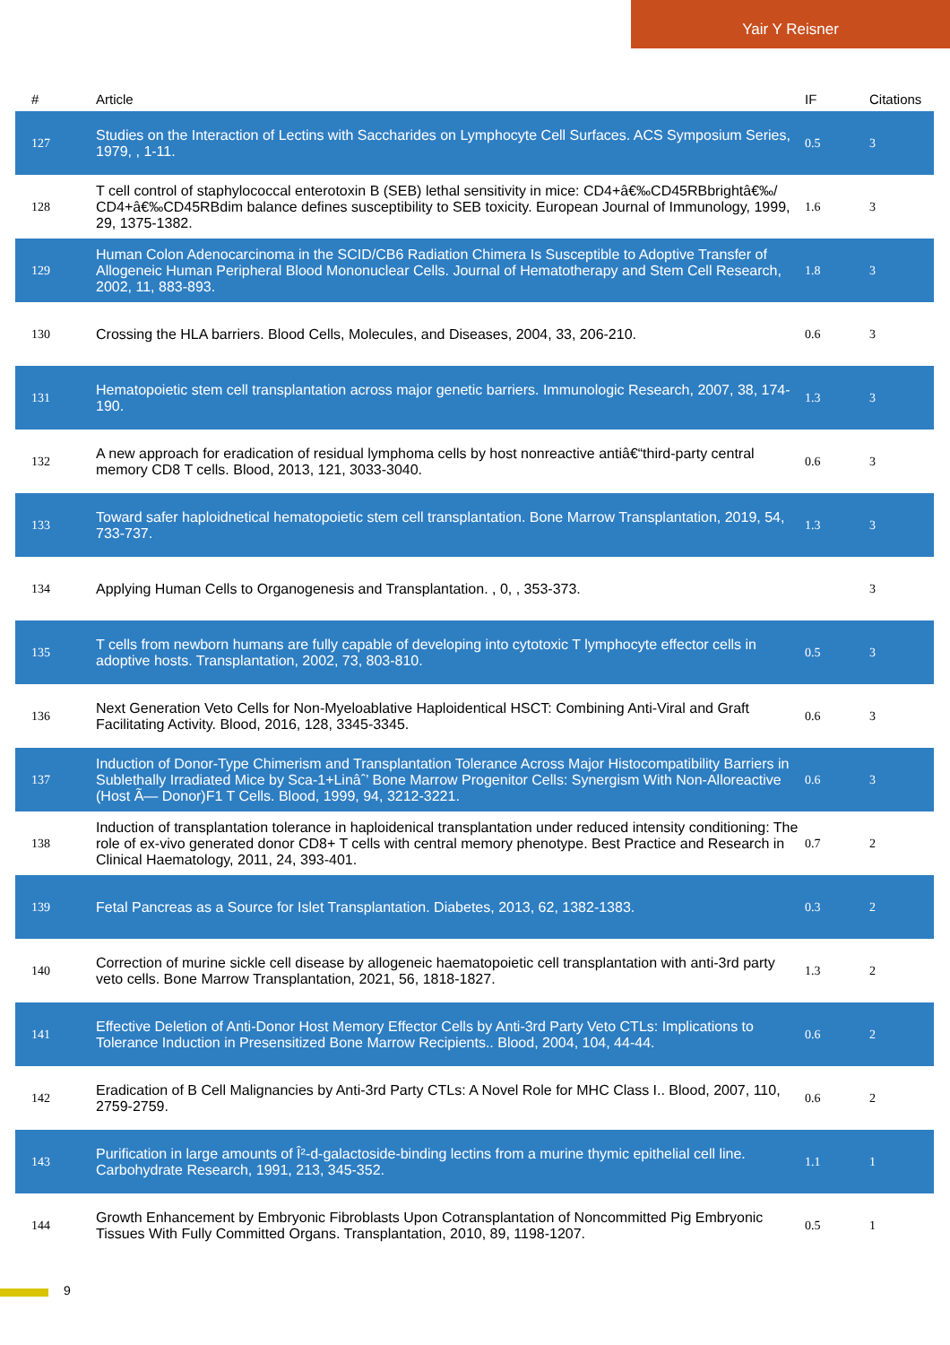Yair Y Reisner
| # | Article | IF | Citations |
| --- | --- | --- | --- |
| 127 | Studies on the Interaction of Lectins with Saccharides on Lymphocyte Cell Surfaces. ACS Symposium Series, 1979, , 1-11. | 0.5 | 3 |
| 128 | T cell control of staphylococcal enterotoxin B (SEB) lethal sensitivity in mice: CD4+â€‰CD45RBbrightâ€‰/ CD4+â€‰CD45RBdim balance defines susceptibility to SEB toxicity. European Journal of Immunology, 1999, 29, 1375-1382. | 1.6 | 3 |
| 129 | Human Colon Adenocarcinoma in the SCID/CB6 Radiation Chimera Is Susceptible to Adoptive Transfer of Allogeneic Human Peripheral Blood Mononuclear Cells. Journal of Hematotherapy and Stem Cell Research, 2002, 11, 883-893. | 1.8 | 3 |
| 130 | Crossing the HLA barriers. Blood Cells, Molecules, and Diseases, 2004, 33, 206-210. | 0.6 | 3 |
| 131 | Hematopoietic stem cell transplantation across major genetic barriers. Immunologic Research, 2007, 38, 174-190. | 1.3 | 3 |
| 132 | A new approach for eradication of residual lymphoma cells by host nonreactive antiâ€“third-party central memory CD8 T cells. Blood, 2013, 121, 3033-3040. | 0.6 | 3 |
| 133 | Toward safer haploidnetical hematopoietic stem cell transplantation. Bone Marrow Transplantation, 2019, 54, 733-737. | 1.3 | 3 |
| 134 | Applying Human Cells to Organogenesis and Transplantation. , 0, , 353-373. | | 3 |
| 135 | T cells from newborn humans are fully capable of developing into cytotoxic T lymphocyte effector cells in adoptive hosts. Transplantation, 2002, 73, 803-810. | 0.5 | 3 |
| 136 | Next Generation Veto Cells for Non-Myeloablative Haploidentical HSCT: Combining Anti-Viral and Graft Facilitating Activity. Blood, 2016, 128, 3345-3345. | 0.6 | 3 |
| 137 | Induction of Donor-Type Chimerism and Transplantation Tolerance Across Major Histocompatibility Barriers in Sublethally Irradiated Mice by Sca-1+Linâˆ’ Bone Marrow Progenitor Cells: Synergism With Non-Alloreactive (Host Ã— Donor)F1 T Cells. Blood, 1999, 94, 3212-3221. | 0.6 | 3 |
| 138 | Induction of transplantation tolerance in haploidenical transplantation under reduced intensity conditioning: The role of ex-vivo generated donor CD8+ T cells with central memory phenotype. Best Practice and Research in Clinical Haematology, 2011, 24, 393-401. | 0.7 | 2 |
| 139 | Fetal Pancreas as a Source for Islet Transplantation. Diabetes, 2013, 62, 1382-1383. | 0.3 | 2 |
| 140 | Correction of murine sickle cell disease by allogeneic haematopoietic cell transplantation with anti-3rd party veto cells. Bone Marrow Transplantation, 2021, 56, 1818-1827. | 1.3 | 2 |
| 141 | Effective Deletion of Anti-Donor Host Memory Effector Cells by Anti-3rd Party Veto CTLs: Implications to Tolerance Induction in Presensitized Bone Marrow Recipients.. Blood, 2004, 104, 44-44. | 0.6 | 2 |
| 142 | Eradication of B Cell Malignancies by Anti-3rd Party CTLs: A Novel Role for MHC Class I.. Blood, 2007, 110, 2759-2759. | 0.6 | 2 |
| 143 | Purification in large amounts of Î²-d-galactoside-binding lectins from a murine thymic epithelial cell line. Carbohydrate Research, 1991, 213, 345-352. | 1.1 | 1 |
| 144 | Growth Enhancement by Embryonic Fibroblasts Upon Cotransplantation of Noncommitted Pig Embryonic Tissues With Fully Committed Organs. Transplantation, 2010, 89, 1198-1207. | 0.5 | 1 |
9